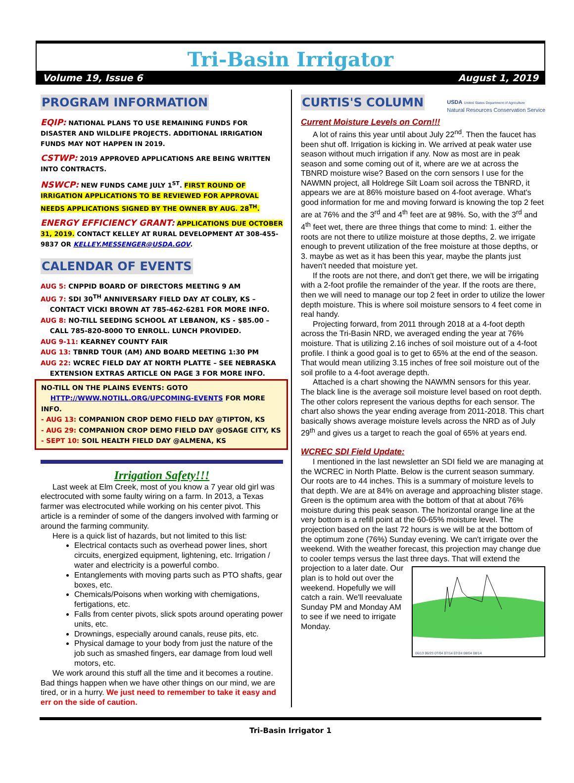Tri-Basin Irrigator
Volume 19, Issue 6 August 1, 2019
PROGRAM INFORMATION
EQIP: NATIONAL PLANS TO USE REMAINING FUNDS FOR DISASTER AND WILDLIFE PROJECTS. ADDITIONAL IRRIGATION FUNDS MAY NOT HAPPEN IN 2019.
CSTWP: 2019 APPROVED APPLICATIONS ARE BEING WRITTEN INTO CONTRACTS.
NSWCP: NEW FUNDS CAME JULY 1<sup>ST</sup>. FIRST ROUND OF IRRIGATION APPLICATIONS TO BE REVIEWED FOR APPROVAL NEEDS APPLICATIONS SIGNED BY THE OWNER BY AUG. 28<sup>TH</sup>.
ENERGY EFFICIENCY GRANT: APPLICATIONS DUE OCTOBER 31, 2019. CONTACT KELLEY AT RURAL DEVELOPMENT AT 308-455-9837 OR KELLEY.MESSENGER@USDA.GOV.
CALENDAR OF EVENTS
AUG 5: CNPPID BOARD OF DIRECTORS MEETING 9 AM
AUG 7: SDI 30<sup>TH</sup> ANNIVERSARY FIELD DAY AT COLBY, KS –
CONTACT VICKI BROWN AT 785-462-6281 FOR MORE INFO.
AUG 8: NO-TILL SEEDING SCHOOL AT LEBANON, KS - $85.00 –
CALL 785-820-8000 TO ENROLL. LUNCH PROVIDED.
AUG 9-11: KEARNEY COUNTY FAIR
AUG 13: TBNRD TOUR (AM) AND BOARD MEETING 1:30 PM
AUG 22: WCREC FIELD DAY AT NORTH PLATTE – SEE NEBRASKA
EXTENSION EXTRAS ARTICLE ON PAGE 3 FOR MORE INFO.
NO-TILL ON THE PLAINS EVENTS: GOTO
HTTP://WWW.NOTILL.ORG/UPCOMING-EVENTS FOR MORE INFO.
- AUG 13: COMPANION CROP DEMO FIELD DAY @TIPTON, KS
- AUG 29: COMPANION CROP DEMO FIELD DAY @OSAGE CITY, KS
- SEPT 10: SOIL HEALTH FIELD DAY @ALMENA, KS
Irrigation Safety!!!
Last week at Elm Creek, most of you know a 7 year old girl was electrocuted with some faulty wiring on a farm. In 2013, a Texas farmer was electrocuted while working on his center pivot. This article is a reminder of some of the dangers involved with farming or around the farming community.
Here is a quick list of hazards, but not limited to this list:
Electrical contacts such as overhead power lines, short circuits, energized equipment, lightening, etc. Irrigation / water and electricity is a powerful combo.
Entanglements with moving parts such as PTO shafts, gear boxes, etc.
Chemicals/Poisons when working with chemigations, fertigations, etc.
Falls from center pivots, slick spots around operating power units, etc.
Drownings, especially around canals, reuse pits, etc.
Physical damage to your body from just the nature of the job such as smashed fingers, ear damage from loud well motors, etc.
We work around this stuff all the time and it becomes a routine. Bad things happen when we have other things on our mind, we are tired, or in a hurry. We just need to remember to take it easy and err on the side of caution.
CURTIS'S COLUMN
USDA United States Department of Agriculture
Natural Resources Conservation Service
Current Moisture Levels on Corn!!!
A lot of rains this year until about July 22<sup>nd</sup>. Then the faucet has been shut off. Irrigation is kicking in. We arrived at peak water use season without much irrigation if any. Now as most are in peak season and some coming out of it, where are we at across the TBNRD moisture wise? Based on the corn sensors I use for the NAWMN project, all Holdrege Silt Loam soil across the TBNRD, it appears we are at 86% moisture based on 4-foot average. What's good information for me and moving forward is knowing the top 2 feet are at 76% and the 3<sup>rd</sup> and 4<sup>th</sup> feet are at 98%. So, with the 3<sup>rd</sup> and 4<sup>th</sup> feet wet, there are three things that come to mind: 1. either the roots are not there to utilize moisture at those depths, 2. we irrigate enough to prevent utilization of the free moisture at those depths, or 3. maybe as wet as it has been this year, maybe the plants just haven't needed that moisture yet.
If the roots are not there, and don't get there, we will be irrigating with a 2-foot profile the remainder of the year. If the roots are there, then we will need to manage our top 2 feet in order to utilize the lower depth moisture. This is where soil moisture sensors to 4 feet come in real handy.
Projecting forward, from 2011 through 2018 at a 4-foot depth across the Tri-Basin NRD, we averaged ending the year at 76% moisture. That is utilizing 2.16 inches of soil moisture out of a 4-foot profile. I think a good goal is to get to 65% at the end of the season. That would mean utilizing 3.15 inches of free soil moisture out of the soil profile to a 4-foot average depth.
Attached is a chart showing the NAWMN sensors for this year. The black line is the average soil moisture level based on root depth. The other colors represent the various depths for each sensor. The chart also shows the year ending average from 2011-2018. This chart basically shows average moisture levels across the NRD as of July 29<sup>th</sup> and gives us a target to reach the goal of 65% at years end.
WCREC SDI Field Update:
I mentioned in the last newsletter an SDI field we are managing at the WCREC in North Platte. Below is the current season summary. Our roots are to 44 inches. This is a summary of moisture levels to that depth. We are at 84% on average and approaching blister stage. Green is the optimum area with the bottom of that at about 76% moisture during this peak season. The horizontal orange line at the very bottom is a refill point at the 60-65% moisture level. The projection based on the last 72 hours is we will be at the bottom of the optimum zone (76%) Sunday evening. We can't irrigate over the weekend. With the weather forecast, this projection may change due to cooler temps versus the last three days. That will extend the
06/13 06/23 07/04 07/14 07/24 08/04 08/14
projection to a later date. Our plan is to hold out over the weekend. Hopefully we will catch a rain. We'll reevaluate Sunday PM and Monday AM to see if we need to irrigate Monday.
Tri-Basin Irrigator 1